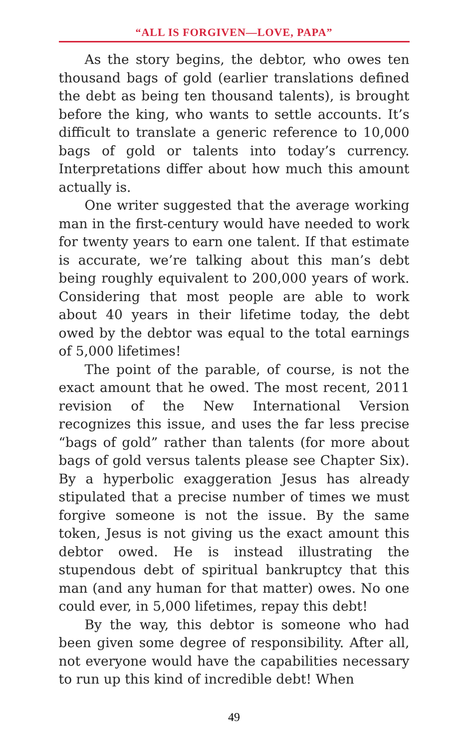“ALL IS FORGIVEN—LOVE, PAPA”
As the story begins, the debtor, who owes ten thousand bags of gold (earlier translations defined the debt as being ten thousand talents), is brought before the king, who wants to settle accounts. It’s difficult to translate a generic reference to 10,000 bags of gold or talents into today’s currency. Interpretations differ about how much this amount actually is.
One writer suggested that the average working man in the first-century would have needed to work for twenty years to earn one talent. If that estimate is accurate, we’re talking about this man’s debt being roughly equivalent to 200,000 years of work. Considering that most people are able to work about 40 years in their lifetime today, the debt owed by the debtor was equal to the total earnings of 5,000 lifetimes!
The point of the parable, of course, is not the exact amount that he owed. The most recent, 2011 revision of the New International Version recognizes this issue, and uses the far less precise “bags of gold” rather than talents (for more about bags of gold versus talents please see Chapter Six). By a hyperbolic exaggeration Jesus has already stipulated that a precise number of times we must forgive someone is not the issue. By the same token, Jesus is not giving us the exact amount this debtor owed. He is instead illustrating the stupendous debt of spiritual bankruptcy that this man (and any human for that matter) owes. No one could ever, in 5,000 lifetimes, repay this debt!
By the way, this debtor is someone who had been given some degree of responsibility. After all, not everyone would have the capabilities necessary to run up this kind of incredible debt! When
49